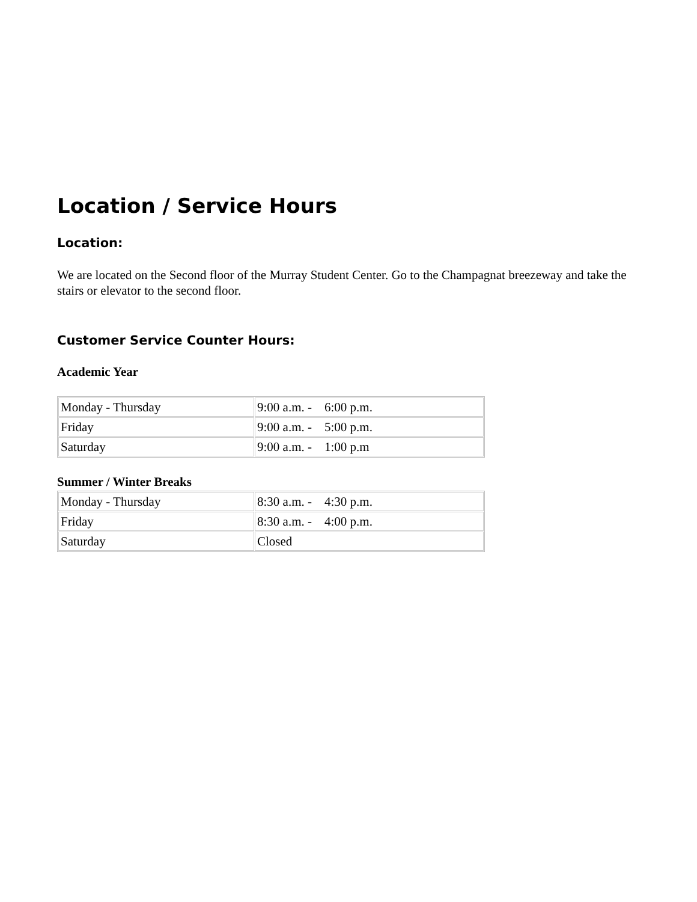Location / Service Hours
Location:
We are located on the Second floor of the Murray Student Center. Go to the Champagnat breezeway and take the stairs or elevator to the second floor.
Customer Service Counter Hours:
Academic Year
| Monday - Thursday | 9:00 a.m. - 6:00 p.m. |
| Friday | 9:00 a.m. - 5:00 p.m. |
| Saturday | 9:00 a.m. - 1:00 p.m |
Summer / Winter Breaks
| Monday - Thursday | 8:30 a.m. - 4:30 p.m. |
| Friday | 8:30 a.m. - 4:00 p.m. |
| Saturday | Closed |